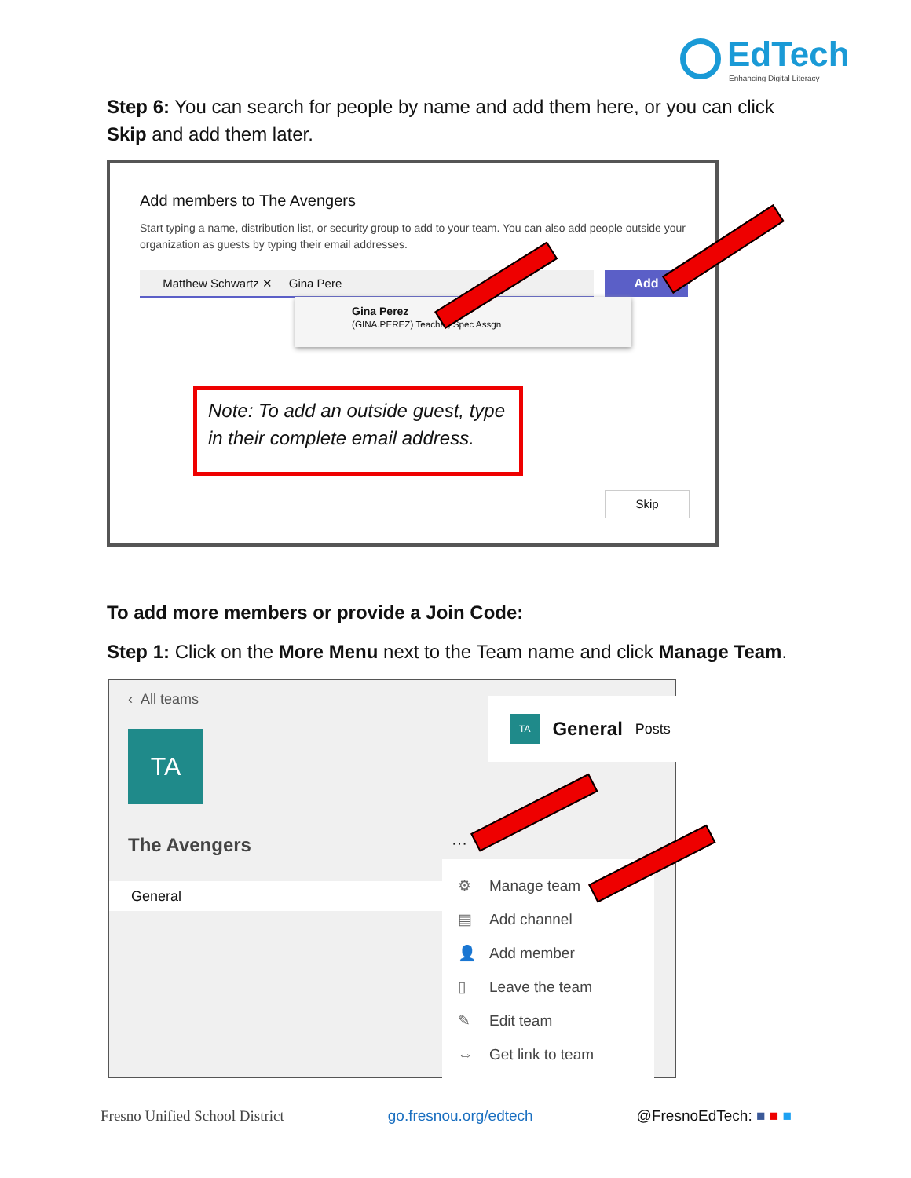EdTech
Enhancing Digital Literacy
Step 6: You can search for people by name and add them here, or you can click Skip and add them later.
Add members to The Avengers
Start typing a name, distribution list, or security group to add to your team. You can also add people outside your organization as guests by typing their email addresses.
Matthew Schwartz ✕ Gina Pere Add
Gina Perez
(GINA.PEREZ) Teacher, Spec Assgn
Note: To add an outside guest, type in their complete email address.
Skip
To add more members or provide a Join Code:
Step 1: Click on the More Menu next to the Team name and click Manage Team.
‹ All teams
TA
The Avengers ···
General
TA General Posts
⚙ Manage team
▤ Add channel
👤 Add member
▯ Leave the team
✎ Edit team
⇔ Get link to team
Fresno Unified School District go.fresnou.org/edtech @FresnoEdTech: ■ ■ ■